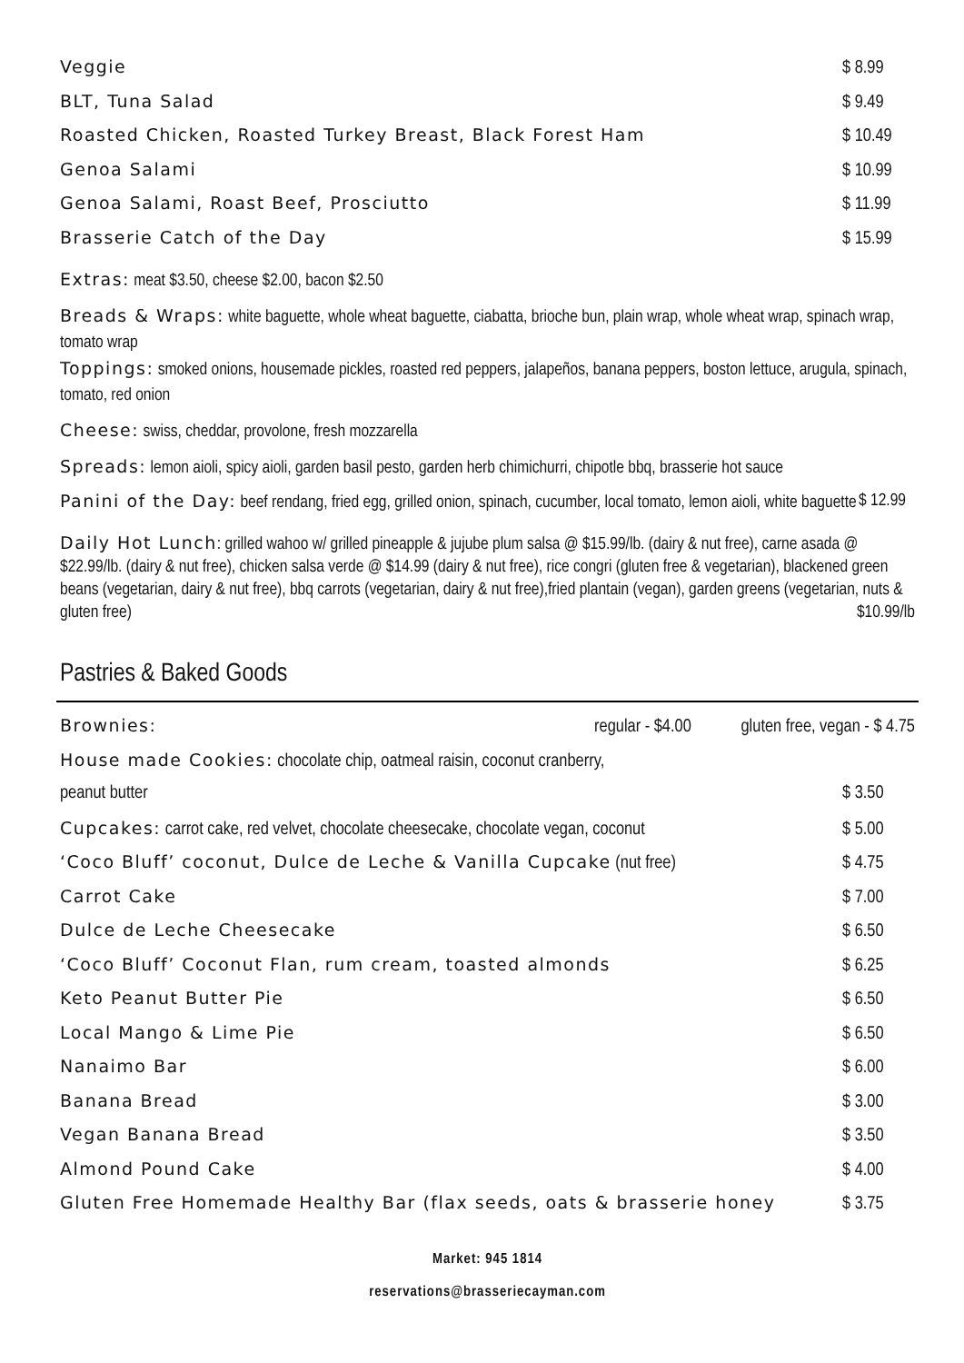Veggie $ 8.99
BLT, Tuna Salad $ 9.49
Roasted Chicken, Roasted Turkey Breast, Black Forest Ham $ 10.49
Genoa Salami $ 10.99
Genoa Salami, Roast Beef, Prosciutto $ 11.99
Brasserie Catch of the Day $ 15.99
Extras: meat $3.50, cheese $2.00, bacon $2.50
Breads & Wraps: white baguette, whole wheat baguette, ciabatta, brioche bun, plain wrap, whole wheat wrap, spinach wrap, tomato wrap
Toppings: smoked onions, housemade pickles, roasted red peppers, jalapeños, banana peppers, boston lettuce, arugula, spinach, tomato, red onion
Cheese: swiss, cheddar, provolone, fresh mozzarella
Spreads: lemon aioli, spicy aioli, garden basil pesto, garden herb chimichurri, chipotle bbq, brasserie hot sauce
Panini of the Day: beef rendang, fried egg, grilled onion, spinach, cucumber, local tomato, lemon aioli, white baguette $ 12.99
Daily Hot Lunch: grilled wahoo w/ grilled pineapple & jujube plum salsa @ $15.99/lb. (dairy & nut free), carne asada @ $22.99/lb. (dairy & nut free), chicken salsa verde @ $14.99 (dairy & nut free), rice congri (gluten free & vegetarian), blackened green beans (vegetarian, dairy & nut free), bbq carrots (vegetarian, dairy & nut free),fried plantain (vegan), garden greens (vegetarian, nuts & gluten free) $10.99/lb
Pastries & Baked Goods
Brownies: regular - $4.00 gluten free, vegan - $ 4.75
House made Cookies: chocolate chip, oatmeal raisin, coconut cranberry,
peanut butter $ 3.50
Cupcakes: carrot cake, red velvet, chocolate cheesecake, chocolate vegan, coconut $ 5.00
‘Coco Bluff’ coconut, Dulce de Leche & Vanilla Cupcake (nut free) $ 4.75
Carrot Cake $ 7.00
Dulce de Leche Cheesecake $ 6.50
‘Coco Bluff’ Coconut Flan, rum cream, toasted almonds $ 6.25
Keto Peanut Butter Pie $ 6.50
Local Mango & Lime Pie $ 6.50
Nanaimo Bar $ 6.00
Banana Bread $ 3.00
Vegan Banana Bread $ 3.50
Almond Pound Cake $ 4.00
Gluten Free Homemade Healthy Bar (flax seeds, oats & brasserie honey $ 3.75
Market: 945 1814
reservations@brasseriecayman.com